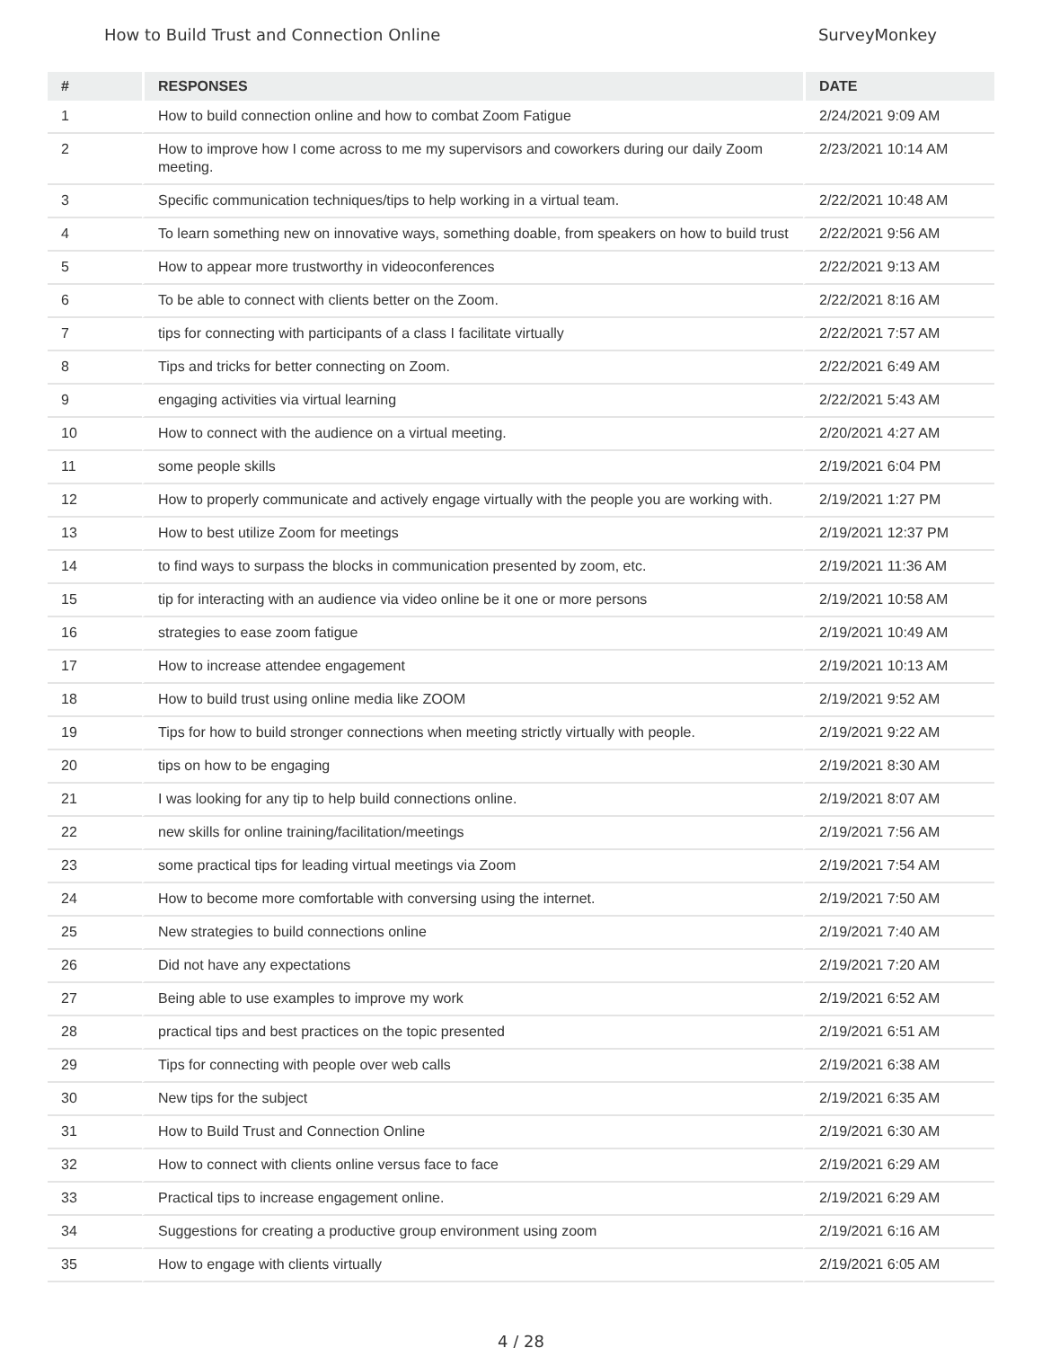How to Build Trust and Connection Online SurveyMonkey
| # | RESPONSES | DATE |
| --- | --- | --- |
| 1 | How to build connection online and how to combat Zoom Fatigue | 2/24/2021 9:09 AM |
| 2 | How to improve how I come across to me my supervisors and coworkers during our daily Zoom meeting. | 2/23/2021 10:14 AM |
| 3 | Specific communication techniques/tips to help working in a virtual team. | 2/22/2021 10:48 AM |
| 4 | To learn something new on innovative ways, something doable, from speakers on how to build trust | 2/22/2021 9:56 AM |
| 5 | How to appear more trustworthy in videoconferences | 2/22/2021 9:13 AM |
| 6 | To be able to connect with clients better on the Zoom. | 2/22/2021 8:16 AM |
| 7 | tips for connecting with participants of a class I facilitate virtually | 2/22/2021 7:57 AM |
| 8 | Tips and tricks for better connecting on Zoom. | 2/22/2021 6:49 AM |
| 9 | engaging activities via virtual learning | 2/22/2021 5:43 AM |
| 10 | How to connect with the audience on a virtual meeting. | 2/20/2021 4:27 AM |
| 11 | some people skills | 2/19/2021 6:04 PM |
| 12 | How to properly communicate and actively engage virtually with the people you are working with. | 2/19/2021 1:27 PM |
| 13 | How to best utilize Zoom for meetings | 2/19/2021 12:37 PM |
| 14 | to find ways to surpass the blocks in communication presented by zoom, etc. | 2/19/2021 11:36 AM |
| 15 | tip for interacting with an audience via video online be it one or more persons | 2/19/2021 10:58 AM |
| 16 | strategies to ease zoom fatigue | 2/19/2021 10:49 AM |
| 17 | How to increase attendee engagement | 2/19/2021 10:13 AM |
| 18 | How to build trust using online media like ZOOM | 2/19/2021 9:52 AM |
| 19 | Tips for how to build stronger connections when meeting strictly virtually with people. | 2/19/2021 9:22 AM |
| 20 | tips on how to be engaging | 2/19/2021 8:30 AM |
| 21 | I was looking for any tip to help build connections online. | 2/19/2021 8:07 AM |
| 22 | new skills for online training/facilitation/meetings | 2/19/2021 7:56 AM |
| 23 | some practical tips for leading virtual meetings via Zoom | 2/19/2021 7:54 AM |
| 24 | How to become more comfortable with conversing using the internet. | 2/19/2021 7:50 AM |
| 25 | New strategies to build connections online | 2/19/2021 7:40 AM |
| 26 | Did not have any expectations | 2/19/2021 7:20 AM |
| 27 | Being able to use examples to improve my work | 2/19/2021 6:52 AM |
| 28 | practical tips and best practices on the topic presented | 2/19/2021 6:51 AM |
| 29 | Tips for connecting with people over web calls | 2/19/2021 6:38 AM |
| 30 | New tips for the subject | 2/19/2021 6:35 AM |
| 31 | How to Build Trust and Connection Online | 2/19/2021 6:30 AM |
| 32 | How to connect with clients online versus face to face | 2/19/2021 6:29 AM |
| 33 | Practical tips to increase engagement online. | 2/19/2021 6:29 AM |
| 34 | Suggestions for creating a productive group environment using zoom | 2/19/2021 6:16 AM |
| 35 | How to engage with clients virtually | 2/19/2021 6:05 AM |
4 / 28